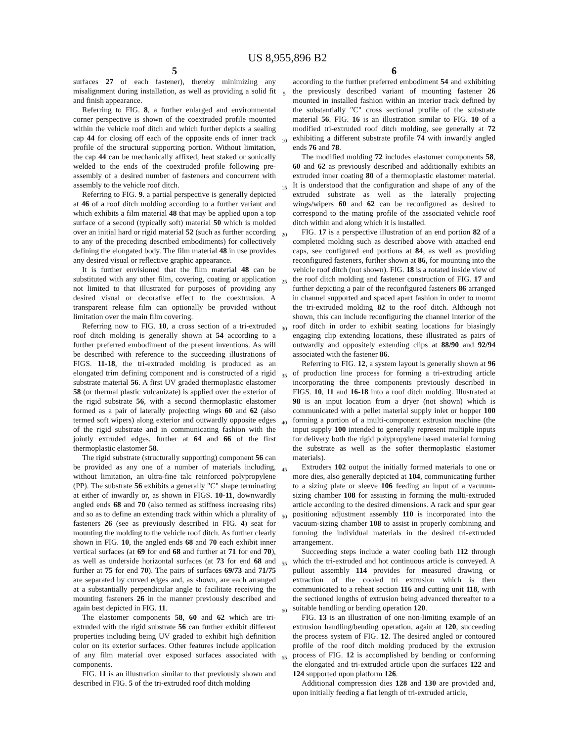US 8,955,896 B2
5
surfaces 27 of each fastener), thereby minimizing any misalignment during installation, as well as providing a solid fit and finish appearance.
Referring to FIG. 8, a further enlarged and environmental corner perspective is shown of the coextruded profile mounted within the vehicle roof ditch and which further depicts a sealing cap 44 for closing off each of the opposite ends of inner track profile of the structural supporting portion. Without limitation, the cap 44 can be mechanically affixed, heat staked or sonically welded to the ends of the coextruded profile following pre-assembly of a desired number of fasteners and concurrent with assembly to the vehicle roof ditch.
Referring to FIG. 9. a partial perspective is generally depicted at 46 of a roof ditch molding according to a further variant and which exhibits a film material 48 that may be applied upon a top surface of a second (typically soft) material 50 which is molded over an initial hard or rigid material 52 (such as further according to any of the preceding described embodiments) for collectively defining the elongated body. The film material 48 in use provides any desired visual or reflective graphic appearance.
It is further envisioned that the film material 48 can be substituted with any other film, covering, coating or application not limited to that illustrated for purposes of providing any desired visual or decorative effect to the coextrusion. A transparent release film can optionally be provided without limitation over the main film covering.
Referring now to FIG. 10, a cross section of a tri-extruded roof ditch molding is generally shown at 54 according to a further preferred embodiment of the present inventions. As will be described with reference to the succeeding illustrations of FIGS. 11-18, the tri-extruded molding is produced as an elongated trim defining component and is constructed of a rigid substrate material 56. A first UV graded thermoplastic elastomer 58 (or thermal plastic vulcanizate) is applied over the exterior of the rigid substrate 56, with a second thermoplastic elastomer formed as a pair of laterally projecting wings 60 and 62 (also termed soft wipers) along exterior and outwardly opposite edges of the rigid substrate and in communicating fashion with the jointly extruded edges, further at 64 and 66 of the first thermoplastic elastomer 58.
The rigid substrate (structurally supporting) component 56 can be provided as any one of a number of materials including, without limitation, an ultra-fine talc reinforced polypropylene (PP). The substrate 56 exhibits a generally "C" shape terminating at either of inwardly or, as shown in FIGS. 10-11, downwardly angled ends 68 and 70 (also termed as stiffness increasing ribs) and so as to define an extending track within which a plurality of fasteners 26 (see as previously described in FIG. 4) seat for mounting the molding to the vehicle roof ditch. As further clearly shown in FIG. 10, the angled ends 68 and 70 each exhibit inner vertical surfaces (at 69 for end 68 and further at 71 for end 70), as well as underside horizontal surfaces (at 73 for end 68 and further at 75 for end 70). The pairs of surfaces 69/73 and 71/75 are separated by curved edges and, as shown, are each arranged at a substantially perpendicular angle to facilitate receiving the mounting fasteners 26 in the manner previously described and again best depicted in FIG. 11.
The elastomer components 58, 60 and 62 which are tri-extruded with the rigid substrate 56 can further exhibit different properties including being UV graded to exhibit high definition color on its exterior surfaces. Other features include application of any film material over exposed surfaces associated with components.
FIG. 11 is an illustration similar to that previously shown and described in FIG. 5 of the tri-extruded roof ditch molding
5
10
15
20
25
30
35
40
45
50
55
60
65
6
according to the further preferred embodiment 54 and exhibiting the previously described variant of mounting fastener 26 mounted in installed fashion within an interior track defined by the substantially "C" cross sectional profile of the substrate material 56. FIG. 16 is an illustration similar to FIG. 10 of a modified tri-extruded roof ditch molding, see generally at 72 exhibiting a different substrate profile 74 with inwardly angled ends 76 and 78.
The modified molding 72 includes elastomer components 58, 60 and 62 as previously described and additionally exhibits an extruded inner coating 80 of a thermoplastic elastomer material. It is understood that the configuration and shape of any of the extruded substrate as well as the laterally projecting wings/wipers 60 and 62 can be reconfigured as desired to correspond to the mating profile of the associated vehicle roof ditch within and along which it is installed.
FIG. 17 is a perspective illustration of an end portion 82 of a completed molding such as described above with attached end caps, see configured end portions at 84, as well as providing reconfigured fasteners, further shown at 86, for mounting into the vehicle roof ditch (not shown). FIG. 18 is a rotated inside view of the roof ditch molding and fastener construction of FIG. 17 and further depicting a pair of the reconfigured fasteners 86 arranged in channel supported and spaced apart fashion in order to mount the tri-extruded molding 82 to the roof ditch. Although not shown, this can include reconfiguring the channel interior of the roof ditch in order to exhibit seating locations for biasingly engaging clip extending locations, these illustrated as pairs of outwardly and oppositely extending clips at 88/90 and 92/94 associated with the fastener 86.
Referring to FIG. 12, a system layout is generally shown at 96 of production line process for forming a tri-extruding article incorporating the three components previously described in FIGS. 10, 11 and 16-18 into a roof ditch molding. Illustrated at 98 is an input location from a dryer (not shown) which is communicated with a pellet material supply inlet or hopper 100 forming a portion of a multi-component extrusion machine (the input supply 100 intended to generally represent multiple inputs for delivery both the rigid polypropylene based material forming the substrate as well as the softer thermoplastic elastomer materials).
Extruders 102 output the initially formed materials to one or more dies, also generally depicted at 104, communicating further to a sizing plate or sleeve 106 feeding an input of a vacuum-sizing chamber 108 for assisting in forming the multi-extruded article according to the desired dimensions. A rack and spur gear positioning adjustment assembly 110 is incorporated into the vacuum-sizing chamber 108 to assist in properly combining and forming the individual materials in the desired tri-extruded arrangement.
Succeeding steps include a water cooling bath 112 through which the tri-extruded and hot continuous article is conveyed. A pullout assembly 114 provides for measured drawing or extraction of the cooled tri extrusion which is then communicated to a reheat section 116 and cutting unit 118, with the sectioned lengths of extrusion being advanced thereafter to a suitable handling or bending operation 120.
FIG. 13 is an illustration of one non-limiting example of an extrusion handling/bending operation, again at 120, succeeding the process system of FIG. 12. The desired angled or contoured profile of the roof ditch molding produced by the extrusion process of FIG. 12 is accomplished by bending or conforming the elongated and tri-extruded article upon die surfaces 122 and 124 supported upon platform 126.
Additional compression dies 128 and 130 are provided and, upon initially feeding a flat length of tri-extruded article,